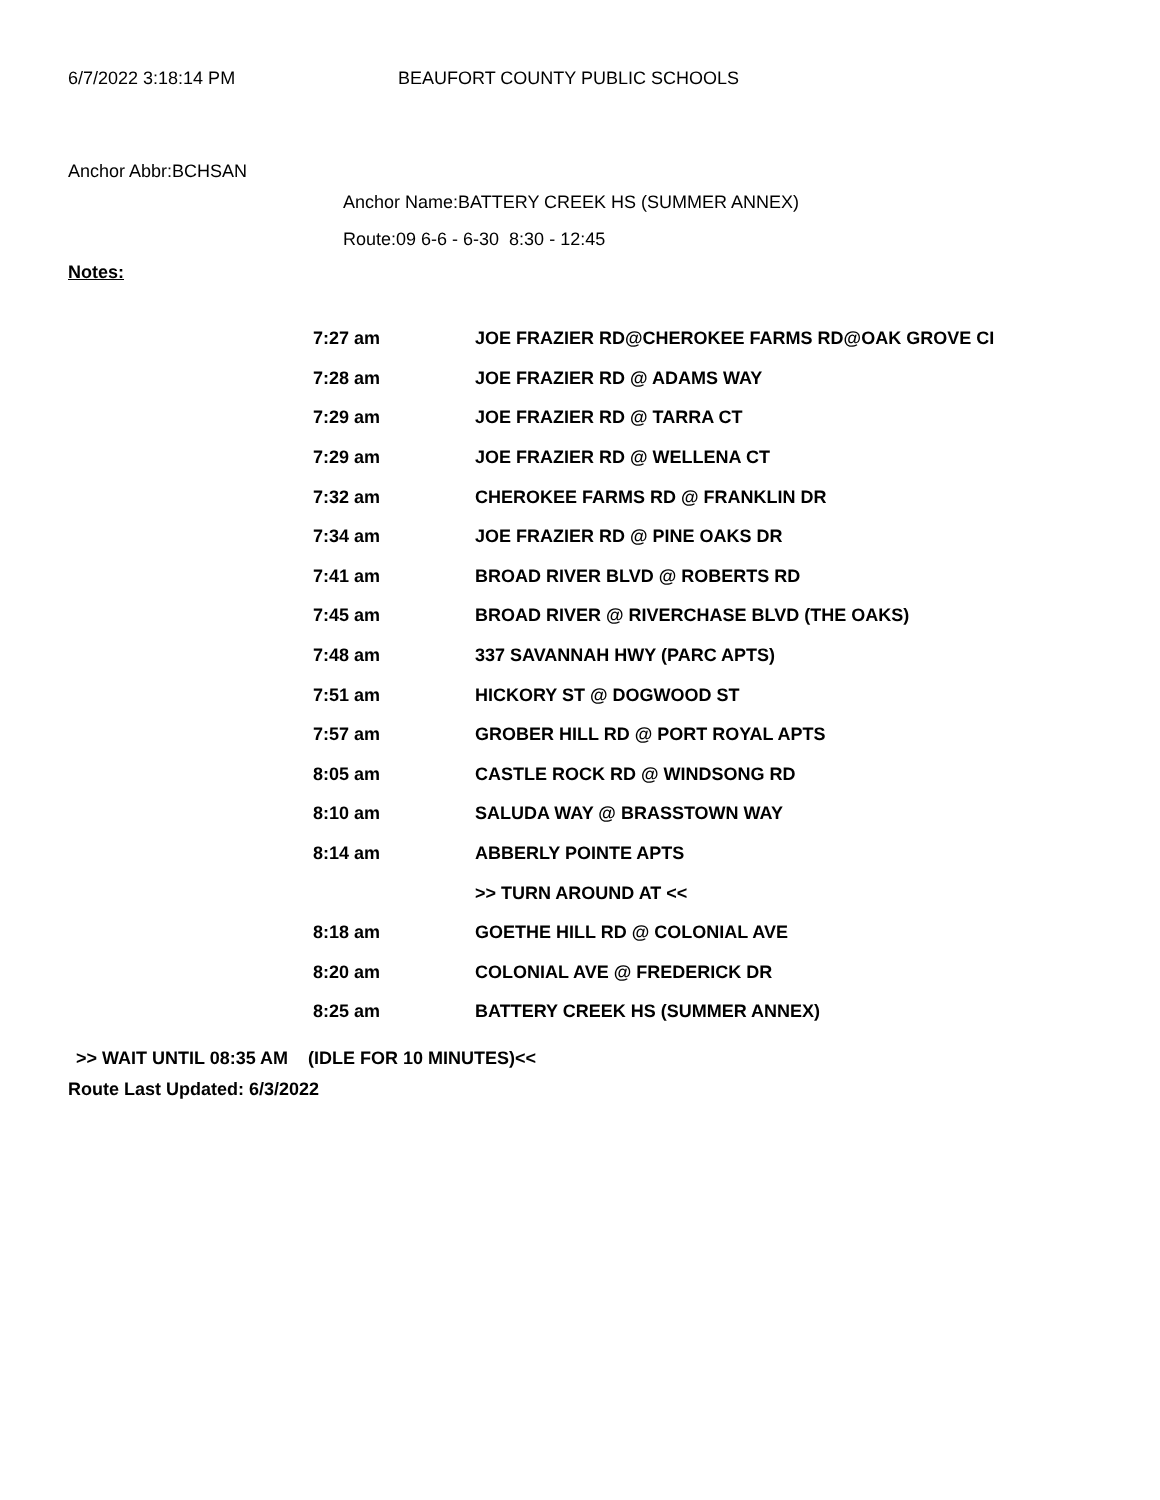6/7/2022 3:18:14 PM BEAUFORT COUNTY PUBLIC SCHOOLS
Anchor Abbr:BCHSAN
Anchor Name:BATTERY CREEK HS (SUMMER ANNEX)
Route:09 6-6 - 6-30 8:30 - 12:45
Notes:
| 7:27 am | JOE FRAZIER RD@CHEROKEE FARMS RD@OAK GROVE CI |
| 7:28 am | JOE FRAZIER RD @ ADAMS WAY |
| 7:29 am | JOE FRAZIER RD @ TARRA CT |
| 7:29 am | JOE FRAZIER RD @ WELLENA CT |
| 7:32 am | CHEROKEE FARMS RD @ FRANKLIN DR |
| 7:34 am | JOE FRAZIER RD @ PINE OAKS DR |
| 7:41 am | BROAD RIVER BLVD @ ROBERTS RD |
| 7:45 am | BROAD RIVER @ RIVERCHASE BLVD (THE OAKS) |
| 7:48 am | 337 SAVANNAH HWY (PARC APTS) |
| 7:51 am | HICKORY ST @ DOGWOOD ST |
| 7:57 am | GROBER HILL RD @ PORT ROYAL APTS |
| 8:05 am | CASTLE ROCK RD @ WINDSONG RD |
| 8:10 am | SALUDA WAY @ BRASSTOWN WAY |
| 8:14 am | ABBERLY POINTE APTS |
| | >> TURN AROUND AT << |
| 8:18 am | GOETHE HILL RD @ COLONIAL AVE |
| 8:20 am | COLONIAL AVE @ FREDERICK DR |
| 8:25 am | BATTERY CREEK HS (SUMMER ANNEX) |
>> WAIT UNTIL 08:35 AM (IDLE FOR 10 MINUTES)<<
Route Last Updated: 6/3/2022